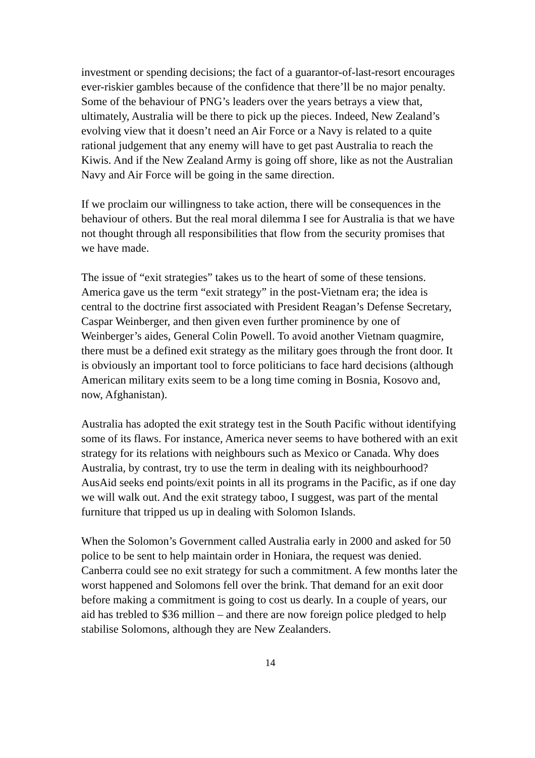investment or spending decisions; the fact of a guarantor-of-last-resort encourages ever-riskier gambles because of the confidence that there’ll be no major penalty. Some of the behaviour of PNG’s leaders over the years betrays a view that, ultimately, Australia will be there to pick up the pieces. Indeed, New Zealand’s evolving view that it doesn’t need an Air Force or a Navy is related to a quite rational judgement that any enemy will have to get past Australia to reach the Kiwis. And if the New Zealand Army is going off shore, like as not the Australian Navy and Air Force will be going in the same direction.
If we proclaim our willingness to take action, there will be consequences in the behaviour of others. But the real moral dilemma I see for Australia is that we have not thought through all responsibilities that flow from the security promises that we have made.
The issue of “exit strategies” takes us to the heart of some of these tensions. America gave us the term “exit strategy” in the post-Vietnam era; the idea is central to the doctrine first associated with President Reagan’s Defense Secretary, Caspar Weinberger, and then given even further prominence by one of Weinberger’s aides, General Colin Powell. To avoid another Vietnam quagmire, there must be a defined exit strategy as the military goes through the front door. It is obviously an important tool to force politicians to face hard decisions (although American military exits seem to be a long time coming in Bosnia, Kosovo and, now, Afghanistan).
Australia has adopted the exit strategy test in the South Pacific without identifying some of its flaws. For instance, America never seems to have bothered with an exit strategy for its relations with neighbours such as Mexico or Canada. Why does Australia, by contrast, try to use the term in dealing with its neighbourhood? AusAid seeks end points/exit points in all its programs in the Pacific, as if one day we will walk out. And the exit strategy taboo, I suggest, was part of the mental furniture that tripped us up in dealing with Solomon Islands.
When the Solomon’s Government called Australia early in 2000 and asked for 50 police to be sent to help maintain order in Honiara, the request was denied. Canberra could see no exit strategy for such a commitment. A few months later the worst happened and Solomons fell over the brink. That demand for an exit door before making a commitment is going to cost us dearly. In a couple of years, our aid has trebled to $36 million – and there are now foreign police pledged to help stabilise Solomons, although they are New Zealanders.
14